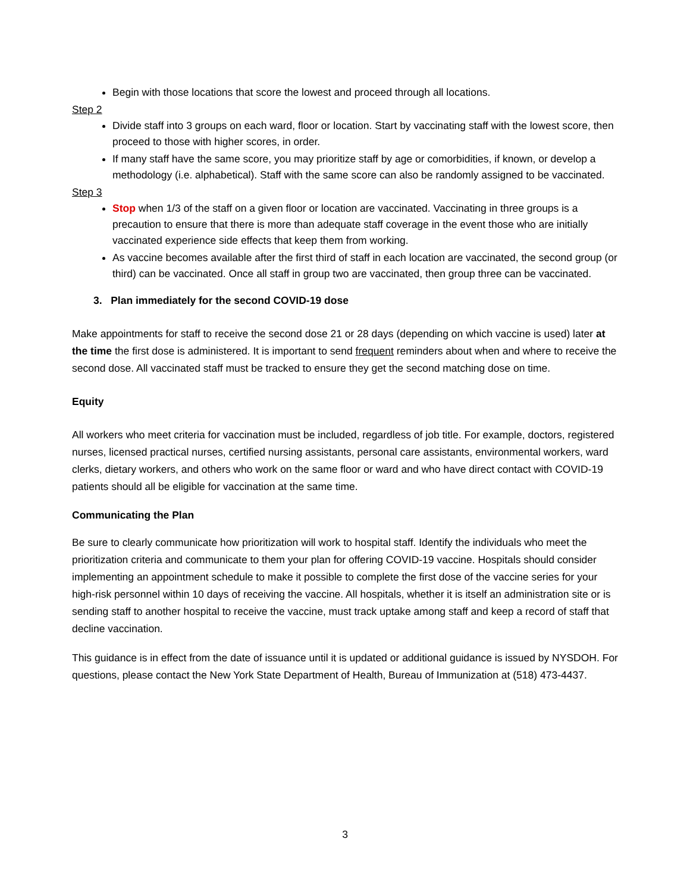Begin with those locations that score the lowest and proceed through all locations.
Step 2
Divide staff into 3 groups on each ward, floor or location. Start by vaccinating staff with the lowest score, then proceed to those with higher scores, in order.
If many staff have the same score, you may prioritize staff by age or comorbidities, if known, or develop a methodology (i.e. alphabetical). Staff with the same score can also be randomly assigned to be vaccinated.
Step 3
Stop when 1/3 of the staff on a given floor or location are vaccinated. Vaccinating in three groups is a precaution to ensure that there is more than adequate staff coverage in the event those who are initially vaccinated experience side effects that keep them from working.
As vaccine becomes available after the first third of staff in each location are vaccinated, the second group (or third) can be vaccinated. Once all staff in group two are vaccinated, then group three can be vaccinated.
3. Plan immediately for the second COVID-19 dose
Make appointments for staff to receive the second dose 21 or 28 days (depending on which vaccine is used) later at the time the first dose is administered. It is important to send frequent reminders about when and where to receive the second dose. All vaccinated staff must be tracked to ensure they get the second matching dose on time.
Equity
All workers who meet criteria for vaccination must be included, regardless of job title. For example, doctors, registered nurses, licensed practical nurses, certified nursing assistants, personal care assistants, environmental workers, ward clerks, dietary workers, and others who work on the same floor or ward and who have direct contact with COVID-19 patients should all be eligible for vaccination at the same time.
Communicating the Plan
Be sure to clearly communicate how prioritization will work to hospital staff. Identify the individuals who meet the prioritization criteria and communicate to them your plan for offering COVID-19 vaccine. Hospitals should consider implementing an appointment schedule to make it possible to complete the first dose of the vaccine series for your high-risk personnel within 10 days of receiving the vaccine. All hospitals, whether it is itself an administration site or is sending staff to another hospital to receive the vaccine, must track uptake among staff and keep a record of staff that decline vaccination.
This guidance is in effect from the date of issuance until it is updated or additional guidance is issued by NYSDOH. For questions, please contact the New York State Department of Health, Bureau of Immunization at (518) 473-4437.
3